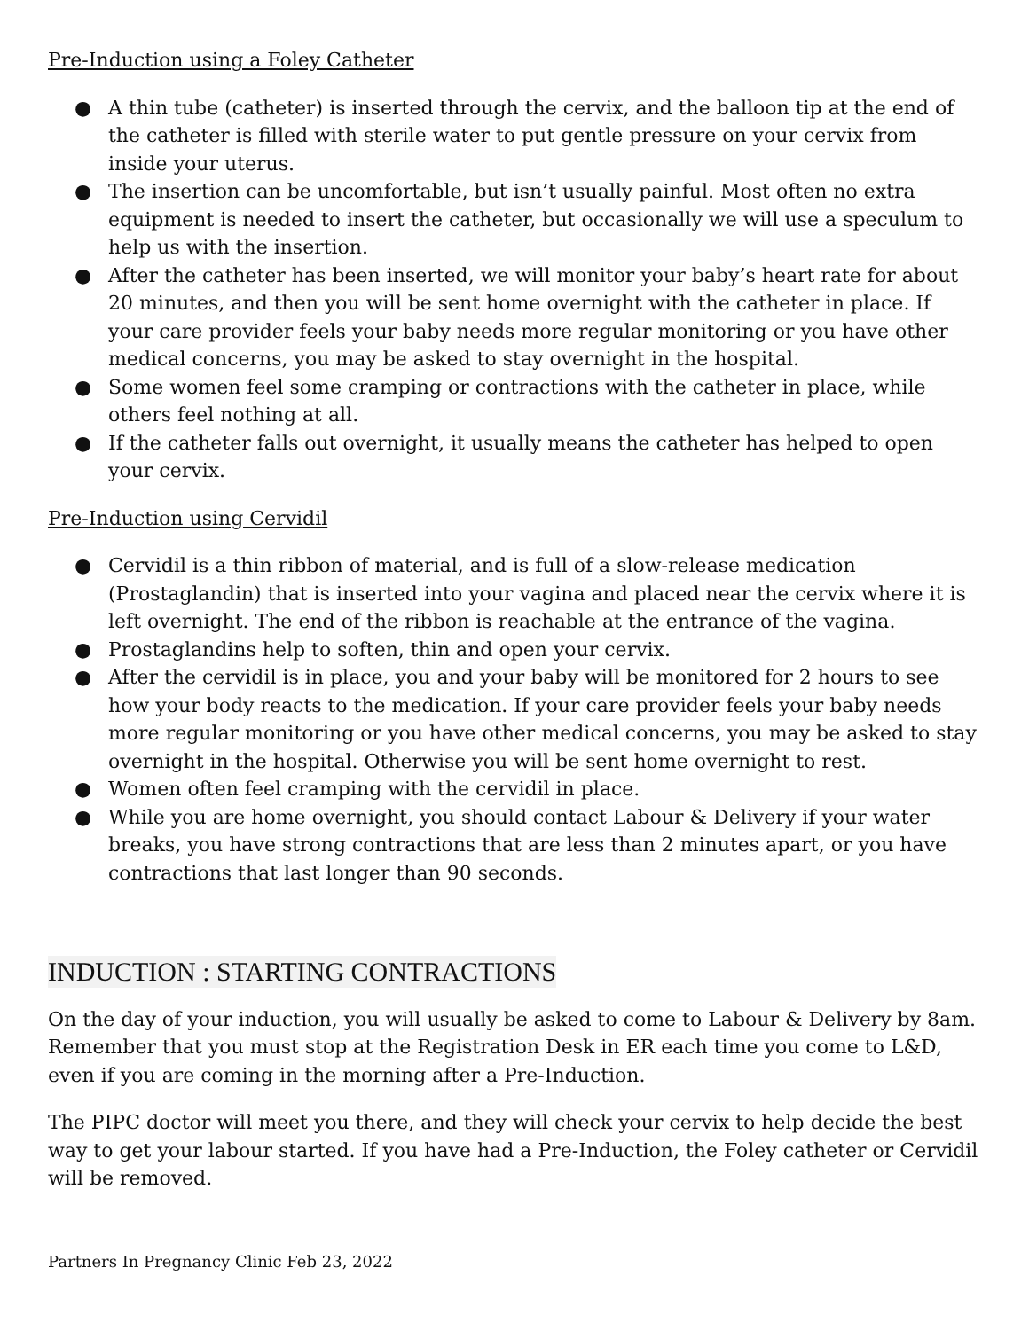Pre-Induction using a Foley Catheter
● A thin tube (catheter) is inserted through the cervix, and the balloon tip at the end of the catheter is filled with sterile water to put gentle pressure on your cervix from inside your uterus.
● The insertion can be uncomfortable, but isn’t usually painful. Most often no extra equipment is needed to insert the catheter, but occasionally we will use a speculum to help us with the insertion.
● After the catheter has been inserted, we will monitor your baby’s heart rate for about 20 minutes, and then you will be sent home overnight with the catheter in place. If your care provider feels your baby needs more regular monitoring or you have other medical concerns, you may be asked to stay overnight in the hospital.
● Some women feel some cramping or contractions with the catheter in place, while others feel nothing at all.
● If the catheter falls out overnight, it usually means the catheter has helped to open your cervix.
Pre-Induction using Cervidil
● Cervidil is a thin ribbon of material, and is full of a slow-release medication (Prostaglandin) that is inserted into your vagina and placed near the cervix where it is left overnight. The end of the ribbon is reachable at the entrance of the vagina.
● Prostaglandins help to soften, thin and open your cervix.
● After the cervidil is in place, you and your baby will be monitored for 2 hours to see how your body reacts to the medication. If your care provider feels your baby needs more regular monitoring or you have other medical concerns, you may be asked to stay overnight in the hospital. Otherwise you will be sent home overnight to rest.
● Women often feel cramping with the cervidil in place.
● While you are home overnight, you should contact Labour & Delivery if your water breaks, you have strong contractions that are less than 2 minutes apart, or you have contractions that last longer than 90 seconds.
INDUCTION : STARTING CONTRACTIONS
On the day of your induction, you will usually be asked to come to Labour & Delivery by 8am. Remember that you must stop at the Registration Desk in ER each time you come to L&D, even if you are coming in the morning after a Pre-Induction.
The PIPC doctor will meet you there, and they will check your cervix to help decide the best way to get your labour started. If you have had a Pre-Induction, the Foley catheter or Cervidil will be removed.
Partners In Pregnancy Clinic Feb 23, 2022